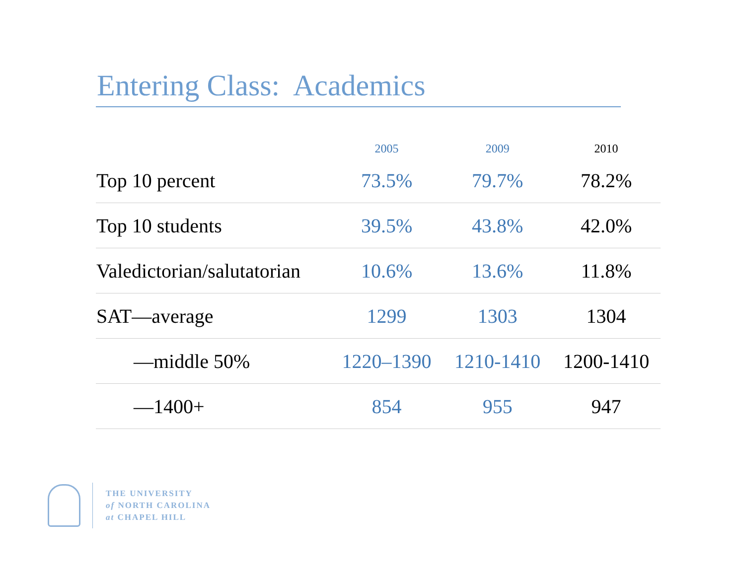Entering Class: Academics
| | 2005 | 2009 | 2010 |
| --- | --- | --- | --- |
| Top 10 percent | 73.5% | 79.7% | 78.2% |
| Top 10 students | 39.5% | 43.8% | 42.0% |
| Valedictorian/salutatorian | 10.6% | 13.6% | 11.8% |
| SAT—average | 1299 | 1303 | 1304 |
| —middle 50% | 1220–1390 | 1210-1410 | 1200-1410 |
| —1400+ | 854 | 955 | 947 |
THE UNIVERSITY
of NORTH CAROLINA
at CHAPEL HILL